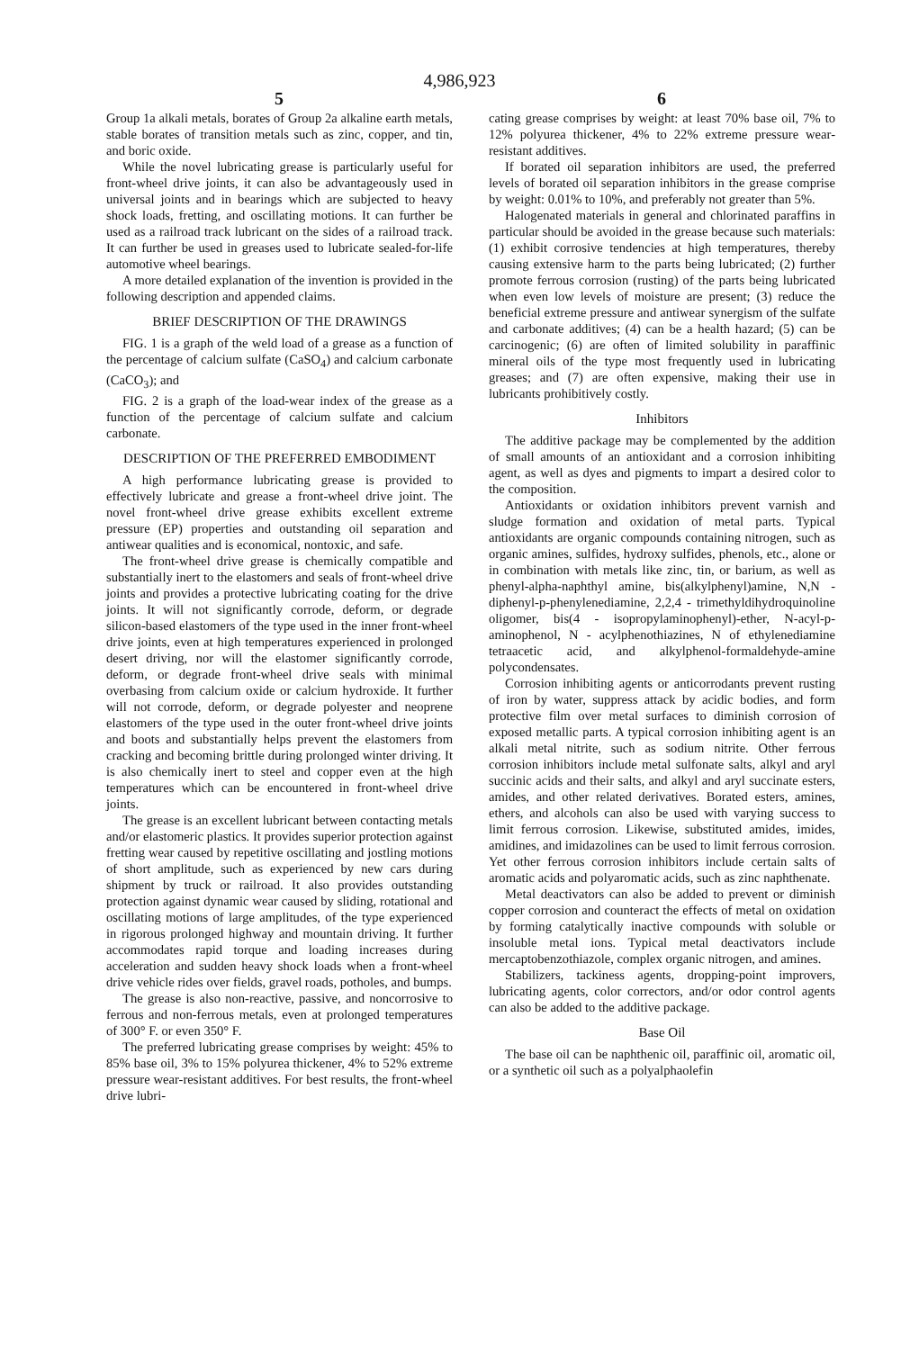4,986,923
5 6
Group 1a alkali metals, borates of Group 2a alkaline earth metals, stable borates of transition metals such as zinc, copper, and tin, and boric oxide.
While the novel lubricating grease is particularly useful for front-wheel drive joints, it can also be advantageously used in universal joints and in bearings which are subjected to heavy shock loads, fretting, and oscillating motions. It can further be used as a railroad track lubricant on the sides of a railroad track. It can further be used in greases used to lubricate sealed-for-life automotive wheel bearings.
A more detailed explanation of the invention is provided in the following description and appended claims.
BRIEF DESCRIPTION OF THE DRAWINGS
FIG. 1 is a graph of the weld load of a grease as a function of the percentage of calcium sulfate (CaSO<sub>4</sub>) and calcium carbonate (CaCO<sub>3</sub>); and
FIG. 2 is a graph of the load-wear index of the grease as a function of the percentage of calcium sulfate and calcium carbonate.
DESCRIPTION OF THE PREFERRED EMBODIMENT
A high performance lubricating grease is provided to effectively lubricate and grease a front-wheel drive joint. The novel front-wheel drive grease exhibits excellent extreme pressure (EP) properties and outstanding oil separation and antiwear qualities and is economical, nontoxic, and safe.
The front-wheel drive grease is chemically compatible and substantially inert to the elastomers and seals of front-wheel drive joints and provides a protective lubricating coating for the drive joints. It will not significantly corrode, deform, or degrade silicon-based elastomers of the type used in the inner front-wheel drive joints, even at high temperatures experienced in prolonged desert driving, nor will the elastomer significantly corrode, deform, or degrade front-wheel drive seals with minimal overbasing from calcium oxide or calcium hydroxide. It further will not corrode, deform, or degrade polyester and neoprene elastomers of the type used in the outer front-wheel drive joints and boots and substantially helps prevent the elastomers from cracking and becoming brittle during prolonged winter driving. It is also chemically inert to steel and copper even at the high temperatures which can be encountered in front-wheel drive joints.
The grease is an excellent lubricant between contacting metals and/or elastomeric plastics. It provides superior protection against fretting wear caused by repetitive oscillating and jostling motions of short amplitude, such as experienced by new cars during shipment by truck or railroad. It also provides outstanding protection against dynamic wear caused by sliding, rotational and oscillating motions of large amplitudes, of the type experienced in rigorous prolonged highway and mountain driving. It further accommodates rapid torque and loading increases during acceleration and sudden heavy shock loads when a front-wheel drive vehicle rides over fields, gravel roads, potholes, and bumps.
The grease is also non-reactive, passive, and noncorrosive to ferrous and non-ferrous metals, even at prolonged temperatures of 300° F. or even 350° F.
The preferred lubricating grease comprises by weight: 45% to 85% base oil, 3% to 15% polyurea thickener, 4% to 52% extreme pressure wear-resistant additives. For best results, the front-wheel drive lubri-
cating grease comprises by weight: at least 70% base oil, 7% to 12% polyurea thickener, 4% to 22% extreme pressure wear-resistant additives.
If borated oil separation inhibitors are used, the preferred levels of borated oil separation inhibitors in the grease comprise by weight: 0.01% to 10%, and preferably not greater than 5%.
Halogenated materials in general and chlorinated paraffins in particular should be avoided in the grease because such materials: (1) exhibit corrosive tendencies at high temperatures, thereby causing extensive harm to the parts being lubricated; (2) further promote ferrous corrosion (rusting) of the parts being lubricated when even low levels of moisture are present; (3) reduce the beneficial extreme pressure and antiwear synergism of the sulfate and carbonate additives; (4) can be a health hazard; (5) can be carcinogenic; (6) are often of limited solubility in paraffinic mineral oils of the type most frequently used in lubricating greases; and (7) are often expensive, making their use in lubricants prohibitively costly.
Inhibitors
The additive package may be complemented by the addition of small amounts of an antioxidant and a corrosion inhibiting agent, as well as dyes and pigments to impart a desired color to the composition.
Antioxidants or oxidation inhibitors prevent varnish and sludge formation and oxidation of metal parts. Typical antioxidants are organic compounds containing nitrogen, such as organic amines, sulfides, hydroxy sulfides, phenols, etc., alone or in combination with metals like zinc, tin, or barium, as well as phenyl-alpha-naphthyl amine, bis(alkylphenyl)amine, N,N - diphenyl-p-phenylenediamine, 2,2,4 - trimethyldihydroquinoline oligomer, bis(4 - isopropylaminophenyl)-ether, N-acyl-p-aminophenol, N - acylphenothiazines, N of ethylenediamine tetraacetic acid, and alkylphenol-formaldehyde-amine polycondensates.
Corrosion inhibiting agents or anticorrodants prevent rusting of iron by water, suppress attack by acidic bodies, and form protective film over metal surfaces to diminish corrosion of exposed metallic parts. A typical corrosion inhibiting agent is an alkali metal nitrite, such as sodium nitrite. Other ferrous corrosion inhibitors include metal sulfonate salts, alkyl and aryl succinic acids and their salts, and alkyl and aryl succinate esters, amides, and other related derivatives. Borated esters, amines, ethers, and alcohols can also be used with varying success to limit ferrous corrosion. Likewise, substituted amides, imides, amidines, and imidazolines can be used to limit ferrous corrosion. Yet other ferrous corrosion inhibitors include certain salts of aromatic acids and polyaromatic acids, such as zinc naphthenate.
Metal deactivators can also be added to prevent or diminish copper corrosion and counteract the effects of metal on oxidation by forming catalytically inactive compounds with soluble or insoluble metal ions. Typical metal deactivators include mercaptobenzothiazole, complex organic nitrogen, and amines.
Stabilizers, tackiness agents, dropping-point improvers, lubricating agents, color correctors, and/or odor control agents can also be added to the additive package.
Base Oil
The base oil can be naphthenic oil, paraffinic oil, aromatic oil, or a synthetic oil such as a polyalphaolefin